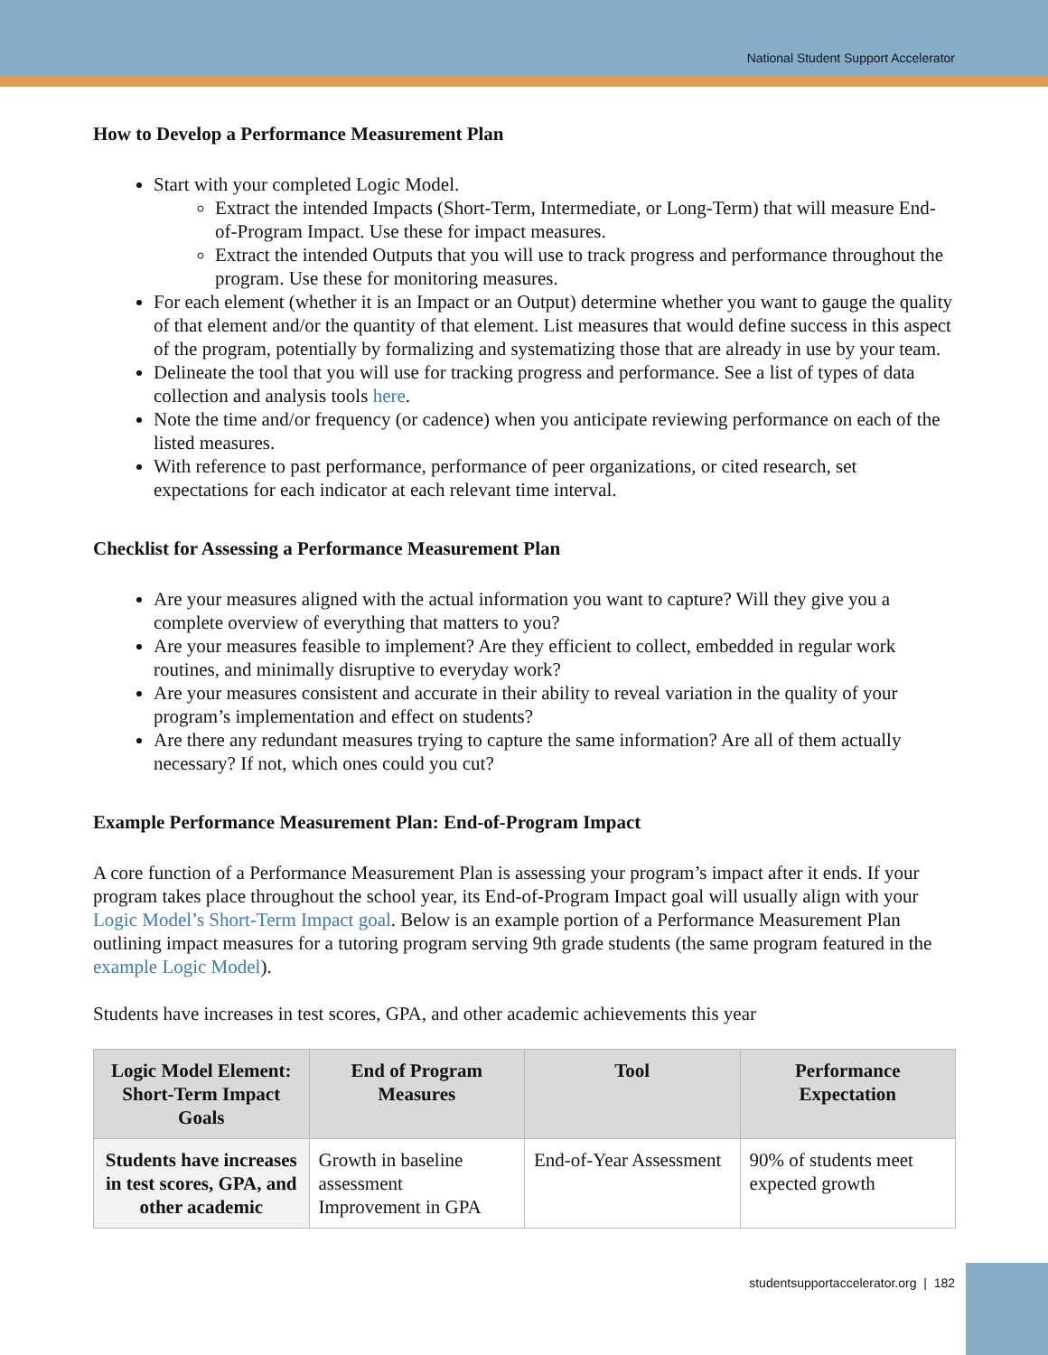National Student Support Accelerator
How to Develop a Performance Measurement Plan
Start with your completed Logic Model.
Extract the intended Impacts (Short-Term, Intermediate, or Long-Term) that will measure End-of-Program Impact. Use these for impact measures.
Extract the intended Outputs that you will use to track progress and performance throughout the program. Use these for monitoring measures.
For each element (whether it is an Impact or an Output) determine whether you want to gauge the quality of that element and/or the quantity of that element. List measures that would define success in this aspect of the program, potentially by formalizing and systematizing those that are already in use by your team.
Delineate the tool that you will use for tracking progress and performance. See a list of types of data collection and analysis tools here.
Note the time and/or frequency (or cadence) when you anticipate reviewing performance on each of the listed measures.
With reference to past performance, performance of peer organizations, or cited research, set expectations for each indicator at each relevant time interval.
Checklist for Assessing a Performance Measurement Plan
Are your measures aligned with the actual information you want to capture? Will they give you a complete overview of everything that matters to you?
Are your measures feasible to implement? Are they efficient to collect, embedded in regular work routines, and minimally disruptive to everyday work?
Are your measures consistent and accurate in their ability to reveal variation in the quality of your program’s implementation and effect on students?
Are there any redundant measures trying to capture the same information? Are all of them actually necessary? If not, which ones could you cut?
Example Performance Measurement Plan: End-of-Program Impact
A core function of a Performance Measurement Plan is assessing your program’s impact after it ends. If your program takes place throughout the school year, its End-of-Program Impact goal will usually align with your Logic Model’s Short-Term Impact goal. Below is an example portion of a Performance Measurement Plan outlining impact measures for a tutoring program serving 9th grade students (the same program featured in the example Logic Model).
Students have increases in test scores, GPA, and other academic achievements this year
| Logic Model Element: Short-Term Impact Goals | End of Program Measures | Tool | Performance Expectation |
| --- | --- | --- | --- |
| Students have increases in test scores, GPA, and other academic | Growth in baseline assessment Improvement in GPA | End-of-Year Assessment | 90% of students meet expected growth |
studentsupportaccelerator.org | 182